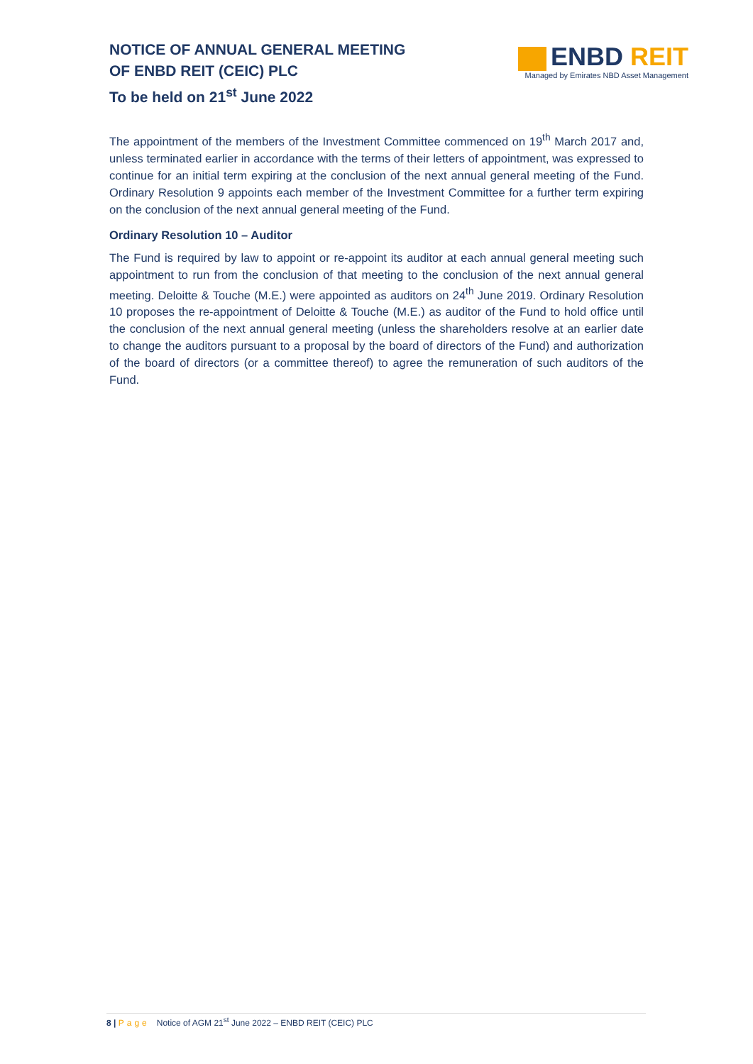NOTICE OF ANNUAL GENERAL MEETING
OF ENBD REIT (CEIC) PLC
To be held on 21<sup>st</sup> June 2022
ENBD REIT
Managed by Emirates NBD Asset Management
The appointment of the members of the Investment Committee commenced on 19<sup>th</sup> March 2017 and, unless terminated earlier in accordance with the terms of their letters of appointment, was expressed to continue for an initial term expiring at the conclusion of the next annual general meeting of the Fund. Ordinary Resolution 9 appoints each member of the Investment Committee for a further term expiring on the conclusion of the next annual general meeting of the Fund.
Ordinary Resolution 10 – Auditor
The Fund is required by law to appoint or re-appoint its auditor at each annual general meeting such appointment to run from the conclusion of that meeting to the conclusion of the next annual general meeting. Deloitte & Touche (M.E.) were appointed as auditors on 24<sup>th</sup> June 2019. Ordinary Resolution 10 proposes the re-appointment of Deloitte & Touche (M.E.) as auditor of the Fund to hold office until the conclusion of the next annual general meeting (unless the shareholders resolve at an earlier date to change the auditors pursuant to a proposal by the board of directors of the Fund) and authorization of the board of directors (or a committee thereof) to agree the remuneration of such auditors of the Fund.
8 | Page Notice of AGM 21<sup>st</sup> June 2022 – ENBD REIT (CEIC) PLC